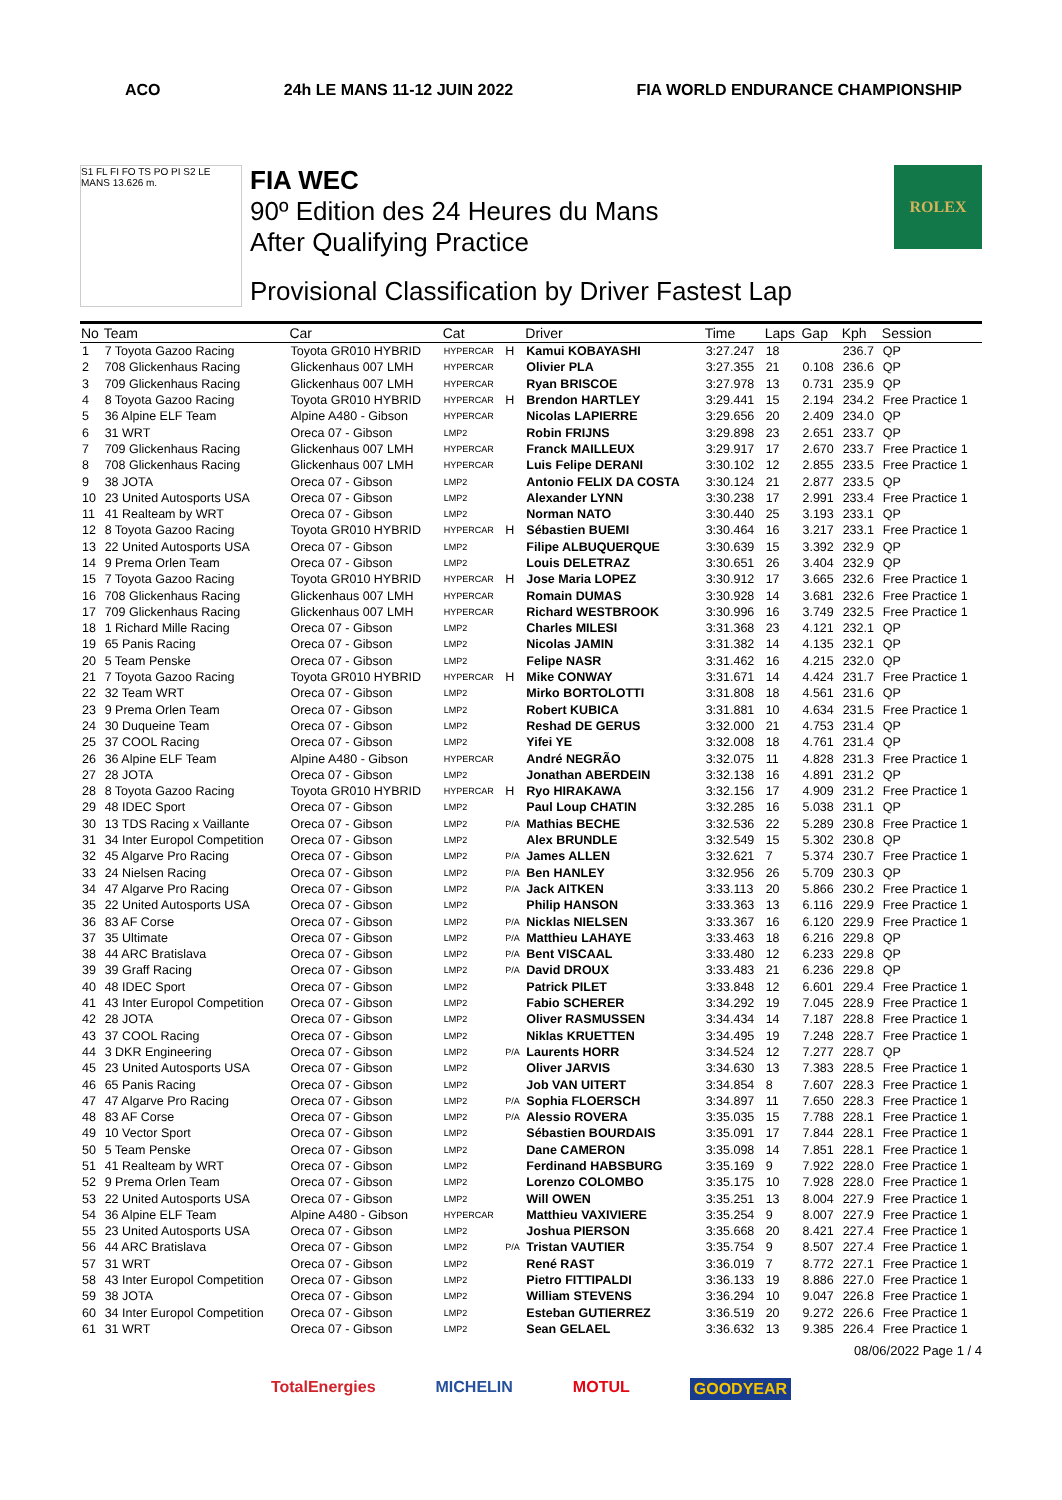ACO 24h LE MANS 11-12 JUIN 2022
FIA WORLD ENDURANCE CHAMPIONSHIP
S1 FL FI FO TS PO PI S2 LE MANS 13.626 m.
FIA WEC
90º Edition des 24 Heures du Mans
After Qualifying Practice
Provisional Classification by Driver Fastest Lap
ROLEX
| No | Team | Car | Cat | | Driver | Time | Laps | Gap | Kph | Session |
| --- | --- | --- | --- | --- | --- | --- | --- | --- | --- | --- |
| 1 | 7 Toyota Gazoo Racing | Toyota GR010 HYBRID | HYPERCAR | H | Kamui KOBAYASHI | 3:27.247 | 18 | | 236.7 | QP |
| 2 | 708 Glickenhaus Racing | Glickenhaus 007 LMH | HYPERCAR | | Olivier PLA | 3:27.355 | 21 | 0.108 | 236.6 | QP |
| 3 | 709 Glickenhaus Racing | Glickenhaus 007 LMH | HYPERCAR | | Ryan BRISCOE | 3:27.978 | 13 | 0.731 | 235.9 | QP |
| 4 | 8 Toyota Gazoo Racing | Toyota GR010 HYBRID | HYPERCAR | H | Brendon HARTLEY | 3:29.441 | 15 | 2.194 | 234.2 | Free Practice 1 |
| 5 | 36 Alpine ELF Team | Alpine A480 - Gibson | HYPERCAR | | Nicolas LAPIERRE | 3:29.656 | 20 | 2.409 | 234.0 | QP |
| 6 | 31 WRT | Oreca 07 - Gibson | LMP2 | | Robin FRIJNS | 3:29.898 | 23 | 2.651 | 233.7 | QP |
| 7 | 709 Glickenhaus Racing | Glickenhaus 007 LMH | HYPERCAR | | Franck MAILLEUX | 3:29.917 | 17 | 2.670 | 233.7 | Free Practice 1 |
| 8 | 708 Glickenhaus Racing | Glickenhaus 007 LMH | HYPERCAR | | Luis Felipe DERANI | 3:30.102 | 12 | 2.855 | 233.5 | Free Practice 1 |
| 9 | 38 JOTA | Oreca 07 - Gibson | LMP2 | | Antonio FELIX DA COSTA | 3:30.124 | 21 | 2.877 | 233.5 | QP |
| 10 | 23 United Autosports USA | Oreca 07 - Gibson | LMP2 | | Alexander LYNN | 3:30.238 | 17 | 2.991 | 233.4 | Free Practice 1 |
| 11 | 41 Realteam by WRT | Oreca 07 - Gibson | LMP2 | | Norman NATO | 3:30.440 | 25 | 3.193 | 233.1 | QP |
| 12 | 8 Toyota Gazoo Racing | Toyota GR010 HYBRID | HYPERCAR | H | Sébastien BUEMI | 3:30.464 | 16 | 3.217 | 233.1 | Free Practice 1 |
| 13 | 22 United Autosports USA | Oreca 07 - Gibson | LMP2 | | Filipe ALBUQUERQUE | 3:30.639 | 15 | 3.392 | 232.9 | QP |
| 14 | 9 Prema Orlen Team | Oreca 07 - Gibson | LMP2 | | Louis DELETRAZ | 3:30.651 | 26 | 3.404 | 232.9 | QP |
| 15 | 7 Toyota Gazoo Racing | Toyota GR010 HYBRID | HYPERCAR | H | Jose Maria LOPEZ | 3:30.912 | 17 | 3.665 | 232.6 | Free Practice 1 |
| 16 | 708 Glickenhaus Racing | Glickenhaus 007 LMH | HYPERCAR | | Romain DUMAS | 3:30.928 | 14 | 3.681 | 232.6 | Free Practice 1 |
| 17 | 709 Glickenhaus Racing | Glickenhaus 007 LMH | HYPERCAR | | Richard WESTBROOK | 3:30.996 | 16 | 3.749 | 232.5 | Free Practice 1 |
| 18 | 1 Richard Mille Racing | Oreca 07 - Gibson | LMP2 | | Charles MILESI | 3:31.368 | 23 | 4.121 | 232.1 | QP |
| 19 | 65 Panis Racing | Oreca 07 - Gibson | LMP2 | | Nicolas JAMIN | 3:31.382 | 14 | 4.135 | 232.1 | QP |
| 20 | 5 Team Penske | Oreca 07 - Gibson | LMP2 | | Felipe NASR | 3:31.462 | 16 | 4.215 | 232.0 | QP |
| 21 | 7 Toyota Gazoo Racing | Toyota GR010 HYBRID | HYPERCAR | H | Mike CONWAY | 3:31.671 | 14 | 4.424 | 231.7 | Free Practice 1 |
| 22 | 32 Team WRT | Oreca 07 - Gibson | LMP2 | | Mirko BORTOLOTTI | 3:31.808 | 18 | 4.561 | 231.6 | QP |
| 23 | 9 Prema Orlen Team | Oreca 07 - Gibson | LMP2 | | Robert KUBICA | 3:31.881 | 10 | 4.634 | 231.5 | Free Practice 1 |
| 24 | 30 Duqueine Team | Oreca 07 - Gibson | LMP2 | | Reshad DE GERUS | 3:32.000 | 21 | 4.753 | 231.4 | QP |
| 25 | 37 COOL Racing | Oreca 07 - Gibson | LMP2 | | Yifei YE | 3:32.008 | 18 | 4.761 | 231.4 | QP |
| 26 | 36 Alpine ELF Team | Alpine A480 - Gibson | HYPERCAR | | André NEGRÃO | 3:32.075 | 11 | 4.828 | 231.3 | Free Practice 1 |
| 27 | 28 JOTA | Oreca 07 - Gibson | LMP2 | | Jonathan ABERDEIN | 3:32.138 | 16 | 4.891 | 231.2 | QP |
| 28 | 8 Toyota Gazoo Racing | Toyota GR010 HYBRID | HYPERCAR | H | Ryo HIRAKAWA | 3:32.156 | 17 | 4.909 | 231.2 | Free Practice 1 |
| 29 | 48 IDEC Sport | Oreca 07 - Gibson | LMP2 | | Paul Loup CHATIN | 3:32.285 | 16 | 5.038 | 231.1 | QP |
| 30 | 13 TDS Racing x Vaillante | Oreca 07 - Gibson | LMP2 | P/A | Mathias BECHE | 3:32.536 | 22 | 5.289 | 230.8 | Free Practice 1 |
| 31 | 34 Inter Europol Competition | Oreca 07 - Gibson | LMP2 | | Alex BRUNDLE | 3:32.549 | 15 | 5.302 | 230.8 | QP |
| 32 | 45 Algarve Pro Racing | Oreca 07 - Gibson | LMP2 | P/A | James ALLEN | 3:32.621 | 7 | 5.374 | 230.7 | Free Practice 1 |
| 33 | 24 Nielsen Racing | Oreca 07 - Gibson | LMP2 | P/A | Ben HANLEY | 3:32.956 | 26 | 5.709 | 230.3 | QP |
| 34 | 47 Algarve Pro Racing | Oreca 07 - Gibson | LMP2 | P/A | Jack AITKEN | 3:33.113 | 20 | 5.866 | 230.2 | Free Practice 1 |
| 35 | 22 United Autosports USA | Oreca 07 - Gibson | LMP2 | | Philip HANSON | 3:33.363 | 13 | 6.116 | 229.9 | Free Practice 1 |
| 36 | 83 AF Corse | Oreca 07 - Gibson | LMP2 | P/A | Nicklas NIELSEN | 3:33.367 | 16 | 6.120 | 229.9 | Free Practice 1 |
| 37 | 35 Ultimate | Oreca 07 - Gibson | LMP2 | P/A | Matthieu LAHAYE | 3:33.463 | 18 | 6.216 | 229.8 | QP |
| 38 | 44 ARC Bratislava | Oreca 07 - Gibson | LMP2 | P/A | Bent VISCAAL | 3:33.480 | 12 | 6.233 | 229.8 | QP |
| 39 | 39 Graff Racing | Oreca 07 - Gibson | LMP2 | P/A | David DROUX | 3:33.483 | 21 | 6.236 | 229.8 | QP |
| 40 | 48 IDEC Sport | Oreca 07 - Gibson | LMP2 | | Patrick PILET | 3:33.848 | 12 | 6.601 | 229.4 | Free Practice 1 |
| 41 | 43 Inter Europol Competition | Oreca 07 - Gibson | LMP2 | | Fabio SCHERER | 3:34.292 | 19 | 7.045 | 228.9 | Free Practice 1 |
| 42 | 28 JOTA | Oreca 07 - Gibson | LMP2 | | Oliver RASMUSSEN | 3:34.434 | 14 | 7.187 | 228.8 | Free Practice 1 |
| 43 | 37 COOL Racing | Oreca 07 - Gibson | LMP2 | | Niklas KRUETTEN | 3:34.495 | 19 | 7.248 | 228.7 | Free Practice 1 |
| 44 | 3 DKR Engineering | Oreca 07 - Gibson | LMP2 | P/A | Laurents HORR | 3:34.524 | 12 | 7.277 | 228.7 | QP |
| 45 | 23 United Autosports USA | Oreca 07 - Gibson | LMP2 | | Oliver JARVIS | 3:34.630 | 13 | 7.383 | 228.5 | Free Practice 1 |
| 46 | 65 Panis Racing | Oreca 07 - Gibson | LMP2 | | Job VAN UITERT | 3:34.854 | 8 | 7.607 | 228.3 | Free Practice 1 |
| 47 | 47 Algarve Pro Racing | Oreca 07 - Gibson | LMP2 | P/A | Sophia FLOERSCH | 3:34.897 | 11 | 7.650 | 228.3 | Free Practice 1 |
| 48 | 83 AF Corse | Oreca 07 - Gibson | LMP2 | P/A | Alessio ROVERA | 3:35.035 | 15 | 7.788 | 228.1 | Free Practice 1 |
| 49 | 10 Vector Sport | Oreca 07 - Gibson | LMP2 | | Sébastien BOURDAIS | 3:35.091 | 17 | 7.844 | 228.1 | Free Practice 1 |
| 50 | 5 Team Penske | Oreca 07 - Gibson | LMP2 | | Dane CAMERON | 3:35.098 | 14 | 7.851 | 228.1 | Free Practice 1 |
| 51 | 41 Realteam by WRT | Oreca 07 - Gibson | LMP2 | | Ferdinand HABSBURG | 3:35.169 | 9 | 7.922 | 228.0 | Free Practice 1 |
| 52 | 9 Prema Orlen Team | Oreca 07 - Gibson | LMP2 | | Lorenzo COLOMBO | 3:35.175 | 10 | 7.928 | 228.0 | Free Practice 1 |
| 53 | 22 United Autosports USA | Oreca 07 - Gibson | LMP2 | | Will OWEN | 3:35.251 | 13 | 8.004 | 227.9 | Free Practice 1 |
| 54 | 36 Alpine ELF Team | Alpine A480 - Gibson | HYPERCAR | | Matthieu VAXIVIERE | 3:35.254 | 9 | 8.007 | 227.9 | Free Practice 1 |
| 55 | 23 United Autosports USA | Oreca 07 - Gibson | LMP2 | | Joshua PIERSON | 3:35.668 | 20 | 8.421 | 227.4 | Free Practice 1 |
| 56 | 44 ARC Bratislava | Oreca 07 - Gibson | LMP2 | P/A | Tristan VAUTIER | 3:35.754 | 9 | 8.507 | 227.4 | Free Practice 1 |
| 57 | 31 WRT | Oreca 07 - Gibson | LMP2 | | René RAST | 3:36.019 | 7 | 8.772 | 227.1 | Free Practice 1 |
| 58 | 43 Inter Europol Competition | Oreca 07 - Gibson | LMP2 | | Pietro FITTIPALDI | 3:36.133 | 19 | 8.886 | 227.0 | Free Practice 1 |
| 59 | 38 JOTA | Oreca 07 - Gibson | LMP2 | | William STEVENS | 3:36.294 | 10 | 9.047 | 226.8 | Free Practice 1 |
| 60 | 34 Inter Europol Competition | Oreca 07 - Gibson | LMP2 | | Esteban GUTIERREZ | 3:36.519 | 20 | 9.272 | 226.6 | Free Practice 1 |
| 61 | 31 WRT | Oreca 07 - Gibson | LMP2 | | Sean GELAEL | 3:36.632 | 13 | 9.385 | 226.4 | Free Practice 1 |
08/06/2022 Page 1 / 4
TotalEnergies MICHELIN MOTUL GOODYEAR